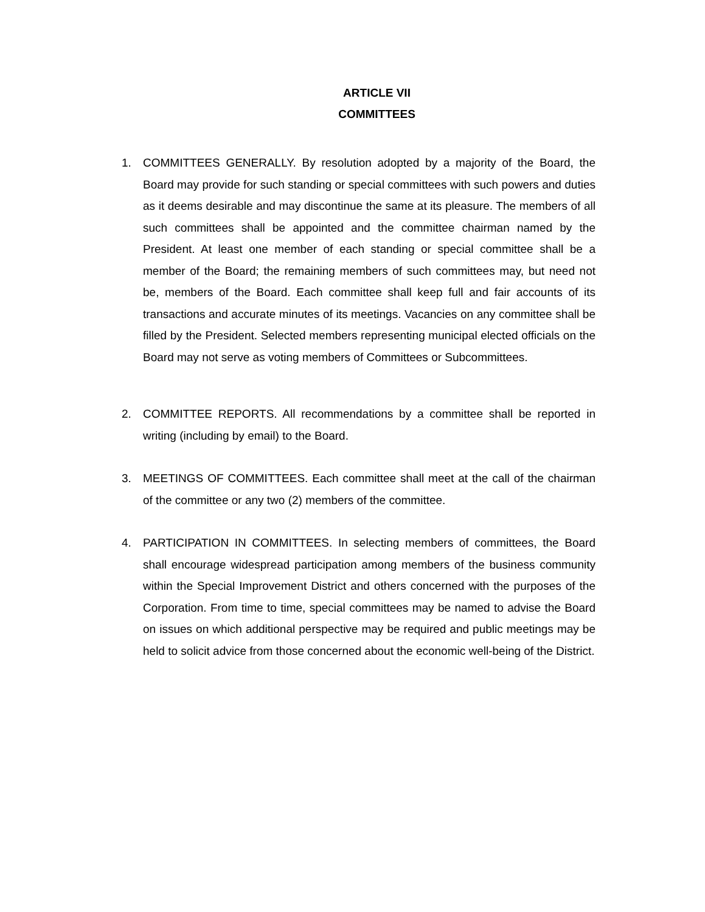ARTICLE VII
COMMITTEES
1. COMMITTEES GENERALLY. By resolution adopted by a majority of the Board, the Board may provide for such standing or special committees with such powers and duties as it deems desirable and may discontinue the same at its pleasure. The members of all such committees shall be appointed and the committee chairman named by the President. At least one member of each standing or special committee shall be a member of the Board; the remaining members of such committees may, but need not be, members of the Board. Each committee shall keep full and fair accounts of its transactions and accurate minutes of its meetings. Vacancies on any committee shall be filled by the President. Selected members representing municipal elected officials on the Board may not serve as voting members of Committees or Subcommittees.
2. COMMITTEE REPORTS. All recommendations by a committee shall be reported in writing (including by email) to the Board.
3. MEETINGS OF COMMITTEES. Each committee shall meet at the call of the chairman of the committee or any two (2) members of the committee.
4. PARTICIPATION IN COMMITTEES. In selecting members of committees, the Board shall encourage widespread participation among members of the business community within the Special Improvement District and others concerned with the purposes of the Corporation. From time to time, special committees may be named to advise the Board on issues on which additional perspective may be required and public meetings may be held to solicit advice from those concerned about the economic well-being of the District.